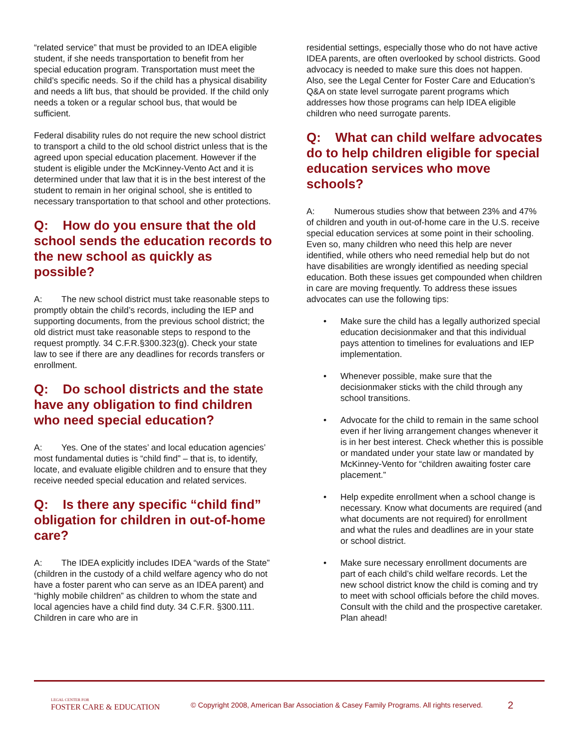“related service” that must be provided to an IDEA eligible student, if she needs transportation to benefit from her special education program. Transportation must meet the child’s specific needs. So if the child has a physical disability and needs a lift bus, that should be provided. If the child only needs a token or a regular school bus, that would be sufficient.
Federal disability rules do not require the new school district to transport a child to the old school district unless that is the agreed upon special education placement. However if the student is eligible under the McKinney-Vento Act and it is determined under that law that it is in the best interest of the student to remain in her original school, she is entitled to necessary transportation to that school and other protections.
Q: How do you ensure that the old school sends the education records to the new school as quickly as possible?
A: The new school district must take reasonable steps to promptly obtain the child’s records, including the IEP and supporting documents, from the previous school district; the old district must take reasonable steps to respond to the request promptly. 34 C.F.R.§300.323(g). Check your state law to see if there are any deadlines for records transfers or enrollment.
Q: Do school districts and the state have any obligation to find children who need special education?
A: Yes. One of the states’ and local education agencies’ most fundamental duties is “child find” – that is, to identify, locate, and evaluate eligible children and to ensure that they receive needed special education and related services.
Q: Is there any specific “child find” obligation for children in out-of-home care?
A: The IDEA explicitly includes IDEA “wards of the State” (children in the custody of a child welfare agency who do not have a foster parent who can serve as an IDEA parent) and “highly mobile children” as children to whom the state and local agencies have a child find duty. 34 C.F.R. §300.111. Children in care who are in
residential settings, especially those who do not have active IDEA parents, are often overlooked by school districts. Good advocacy is needed to make sure this does not happen. Also, see the Legal Center for Foster Care and Education’s Q&A on state level surrogate parent programs which addresses how those programs can help IDEA eligible children who need surrogate parents.
Q: What can child welfare advocates do to help children eligible for special education services who move schools?
A: Numerous studies show that between 23% and 47% of children and youth in out-of-home care in the U.S. receive special education services at some point in their schooling. Even so, many children who need this help are never identified, while others who need remedial help but do not have disabilities are wrongly identified as needing special education. Both these issues get compounded when children in care are moving frequently. To address these issues advocates can use the following tips:
• Make sure the child has a legally authorized special education decisionmaker and that this individual pays attention to timelines for evaluations and IEP implementation.
• Whenever possible, make sure that the decisionmaker sticks with the child through any school transitions.
• Advocate for the child to remain in the same school even if her living arrangement changes whenever it is in her best interest. Check whether this is possible or mandated under your state law or mandated by McKinney-Vento for “children awaiting foster care placement.”
• Help expedite enrollment when a school change is necessary. Know what documents are required (and what documents are not required) for enrollment and what the rules and deadlines are in your state or school district.
• Make sure necessary enrollment documents are part of each child’s child welfare records. Let the new school district know the child is coming and try to meet with school officials before the child moves. Consult with the child and the prospective caretaker. Plan ahead!
LEGAL CENTER FOR
FOSTER CARE & EDUCATION
© Copyright 2008, American Bar Association & Casey Family Programs. All rights reserved.
2